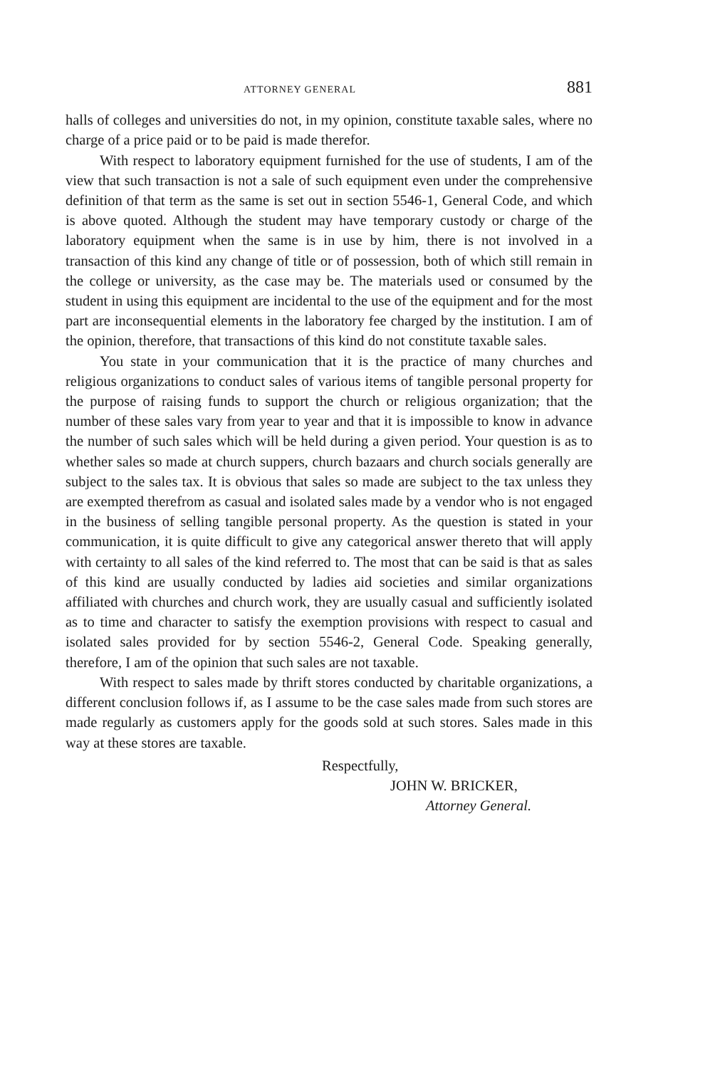ATTORNEY GENERAL 881
halls of colleges and universities do not, in my opinion, constitute taxable sales, where no charge of a price paid or to be paid is made therefor.
With respect to laboratory equipment furnished for the use of students, I am of the view that such transaction is not a sale of such equipment even under the comprehensive definition of that term as the same is set out in section 5546-1, General Code, and which is above quoted. Although the student may have temporary custody or charge of the laboratory equipment when the same is in use by him, there is not involved in a transaction of this kind any change of title or of possession, both of which still remain in the college or university, as the case may be. The materials used or consumed by the student in using this equipment are incidental to the use of the equipment and for the most part are inconsequential elements in the laboratory fee charged by the institution. I am of the opinion, therefore, that transactions of this kind do not constitute taxable sales.
You state in your communication that it is the practice of many churches and religious organizations to conduct sales of various items of tangible personal property for the purpose of raising funds to support the church or religious organization; that the number of these sales vary from year to year and that it is impossible to know in advance the number of such sales which will be held during a given period. Your question is as to whether sales so made at church suppers, church bazaars and church socials generally are subject to the sales tax. It is obvious that sales so made are subject to the tax unless they are exempted therefrom as casual and isolated sales made by a vendor who is not engaged in the business of selling tangible personal property. As the question is stated in your communication, it is quite difficult to give any categorical answer thereto that will apply with certainty to all sales of the kind referred to. The most that can be said is that as sales of this kind are usually conducted by ladies aid societies and similar organizations affiliated with churches and church work, they are usually casual and sufficiently isolated as to time and character to satisfy the exemption provisions with respect to casual and isolated sales provided for by section 5546-2, General Code. Speaking generally, therefore, I am of the opinion that such sales are not taxable.
With respect to sales made by thrift stores conducted by charitable organizations, a different conclusion follows if, as I assume to be the case sales made from such stores are made regularly as customers apply for the goods sold at such stores. Sales made in this way at these stores are taxable.
Respectfully,
JOHN W. BRICKER,
Attorney General.